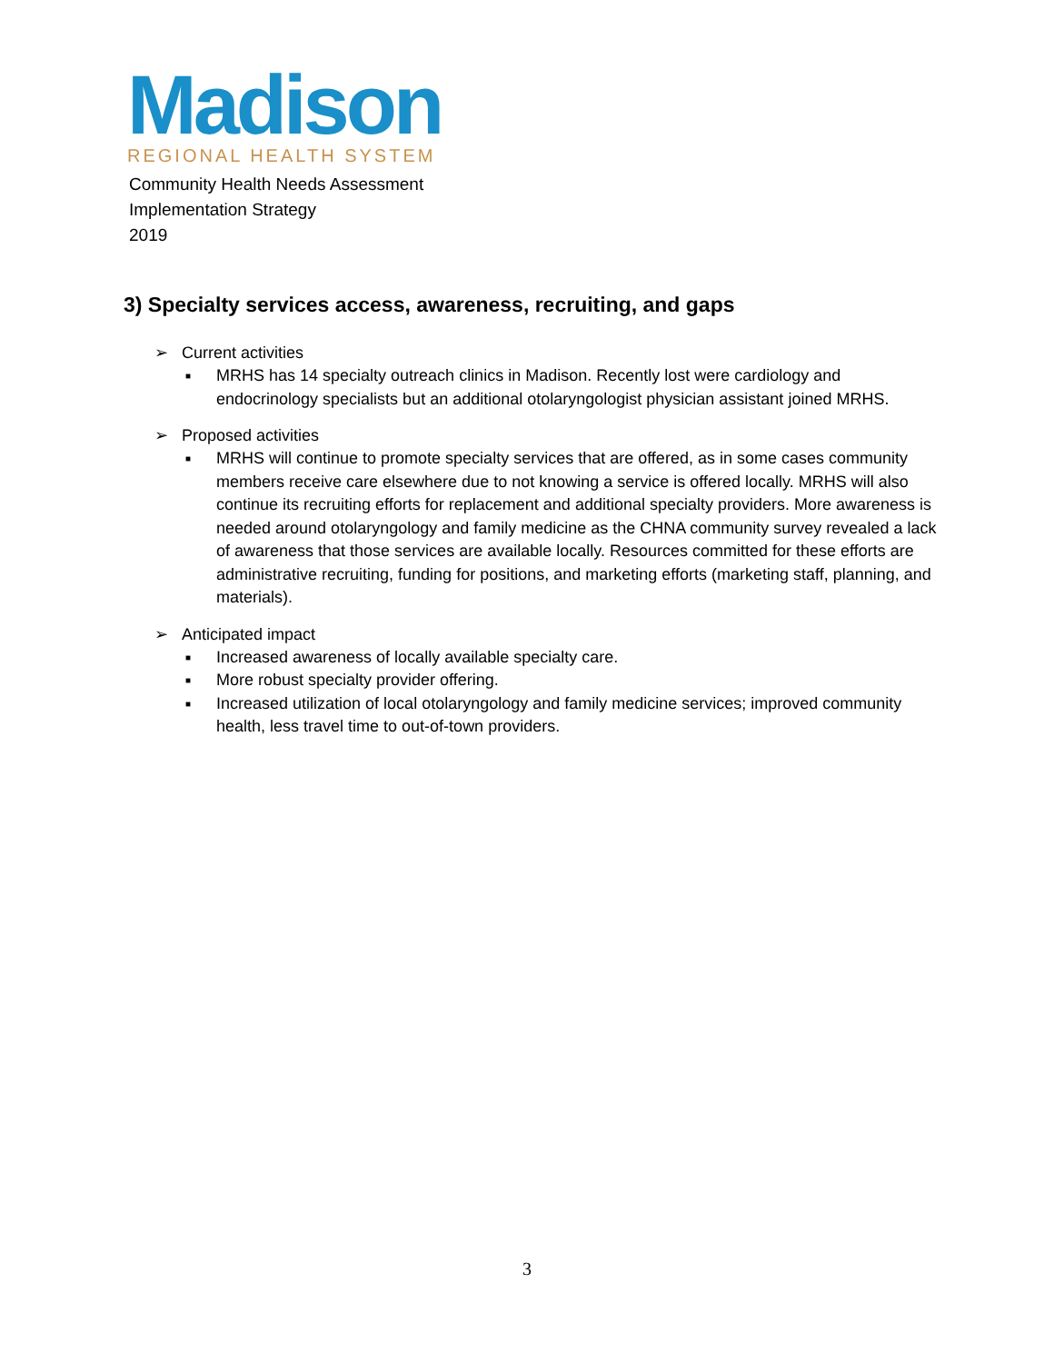Madison
REGIONAL HEALTH SYSTEM
Community Health Needs Assessment
Implementation Strategy
2019
3) Specialty services access, awareness, recruiting, and gaps
➢ Current activities
■ MRHS has 14 specialty outreach clinics in Madison. Recently lost were cardiology and endocrinology specialists but an additional otolaryngologist physician assistant joined MRHS.
➢ Proposed activities
■ MRHS will continue to promote specialty services that are offered, as in some cases community members receive care elsewhere due to not knowing a service is offered locally. MRHS will also continue its recruiting efforts for replacement and additional specialty providers. More awareness is needed around otolaryngology and family medicine as the CHNA community survey revealed a lack of awareness that those services are available locally. Resources committed for these efforts are administrative recruiting, funding for positions, and marketing efforts (marketing staff, planning, and materials).
➢ Anticipated impact
■ Increased awareness of locally available specialty care.
■ More robust specialty provider offering.
■ Increased utilization of local otolaryngology and family medicine services; improved community health, less travel time to out-of-town providers.
3